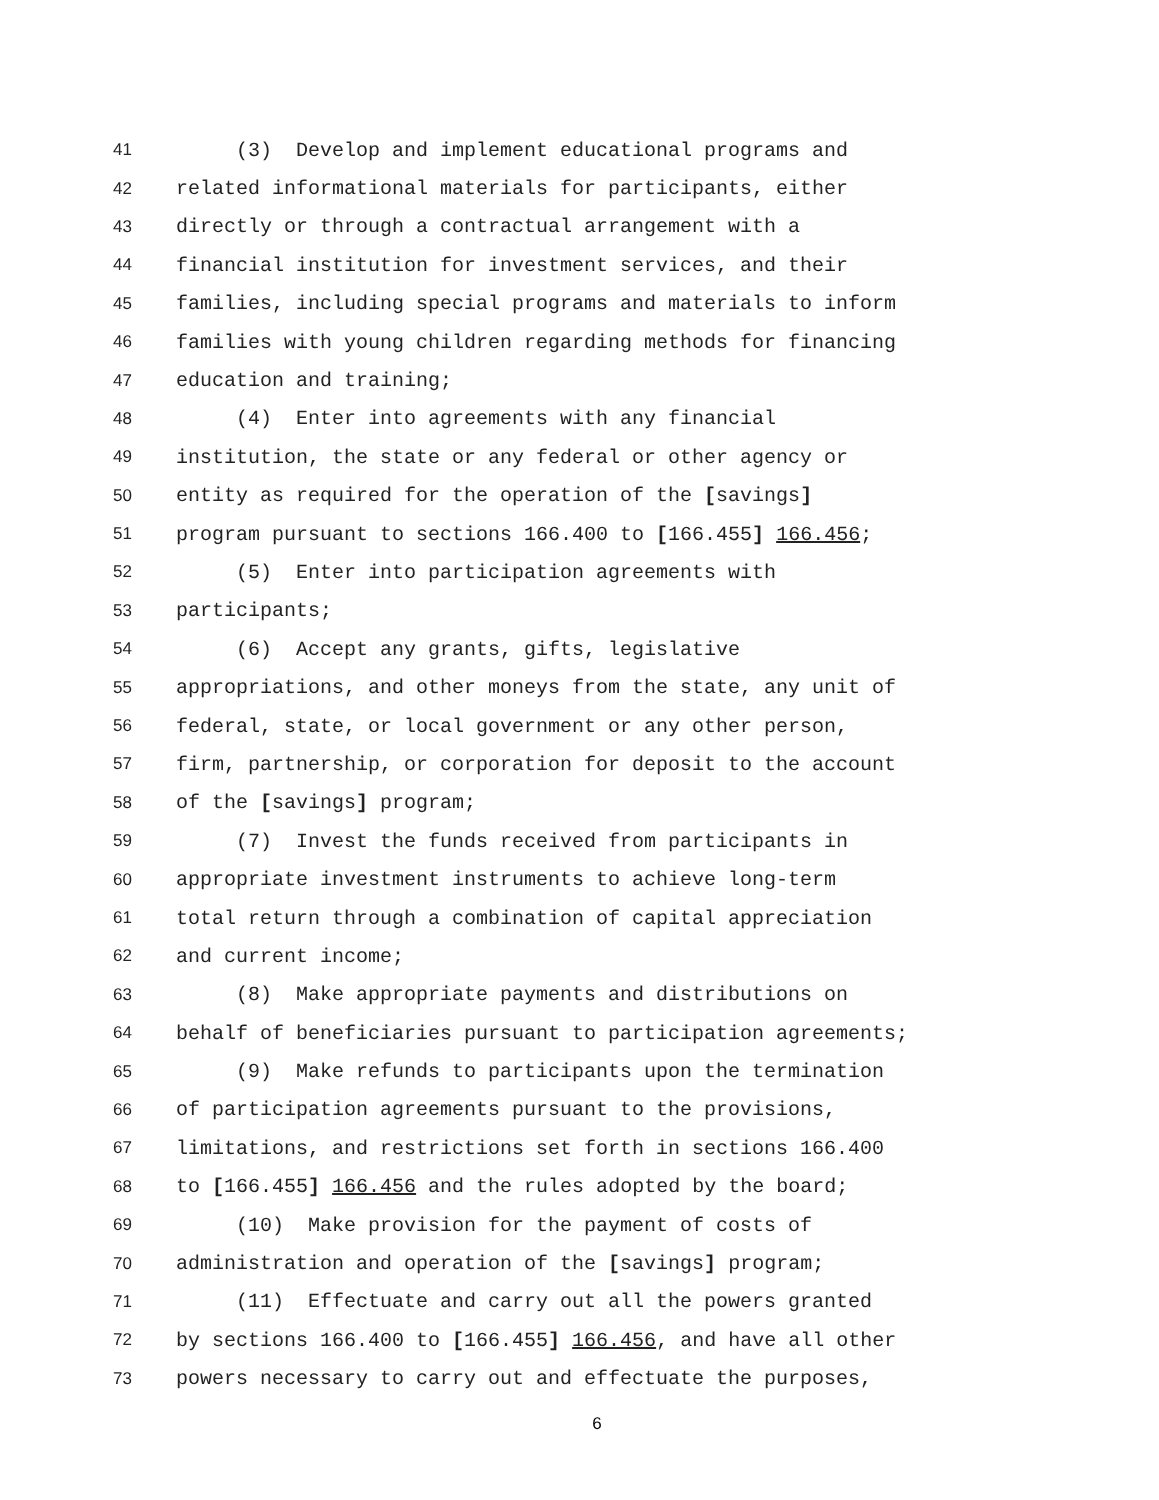41 (3) Develop and implement educational programs and
42 related informational materials for participants, either
43 directly or through a contractual arrangement with a
44 financial institution for investment services, and their
45 families, including special programs and materials to inform
46 families with young children regarding methods for financing
47 education and training;
48 (4) Enter into agreements with any financial
49 institution, the state or any federal or other agency or
50 entity as required for the operation of the [savings]
51 program pursuant to sections 166.400 to [166.455] 166.456;
52 (5) Enter into participation agreements with
53 participants;
54 (6) Accept any grants, gifts, legislative
55 appropriations, and other moneys from the state, any unit of
56 federal, state, or local government or any other person,
57 firm, partnership, or corporation for deposit to the account
58 of the [savings] program;
59 (7) Invest the funds received from participants in
60 appropriate investment instruments to achieve long-term
61 total return through a combination of capital appreciation
62 and current income;
63 (8) Make appropriate payments and distributions on
64 behalf of beneficiaries pursuant to participation agreements;
65 (9) Make refunds to participants upon the termination
66 of participation agreements pursuant to the provisions,
67 limitations, and restrictions set forth in sections 166.400
68 to [166.455] 166.456 and the rules adopted by the board;
69 (10) Make provision for the payment of costs of
70 administration and operation of the [savings] program;
71 (11) Effectuate and carry out all the powers granted
72 by sections 166.400 to [166.455] 166.456, and have all other
73 powers necessary to carry out and effectuate the purposes,
6